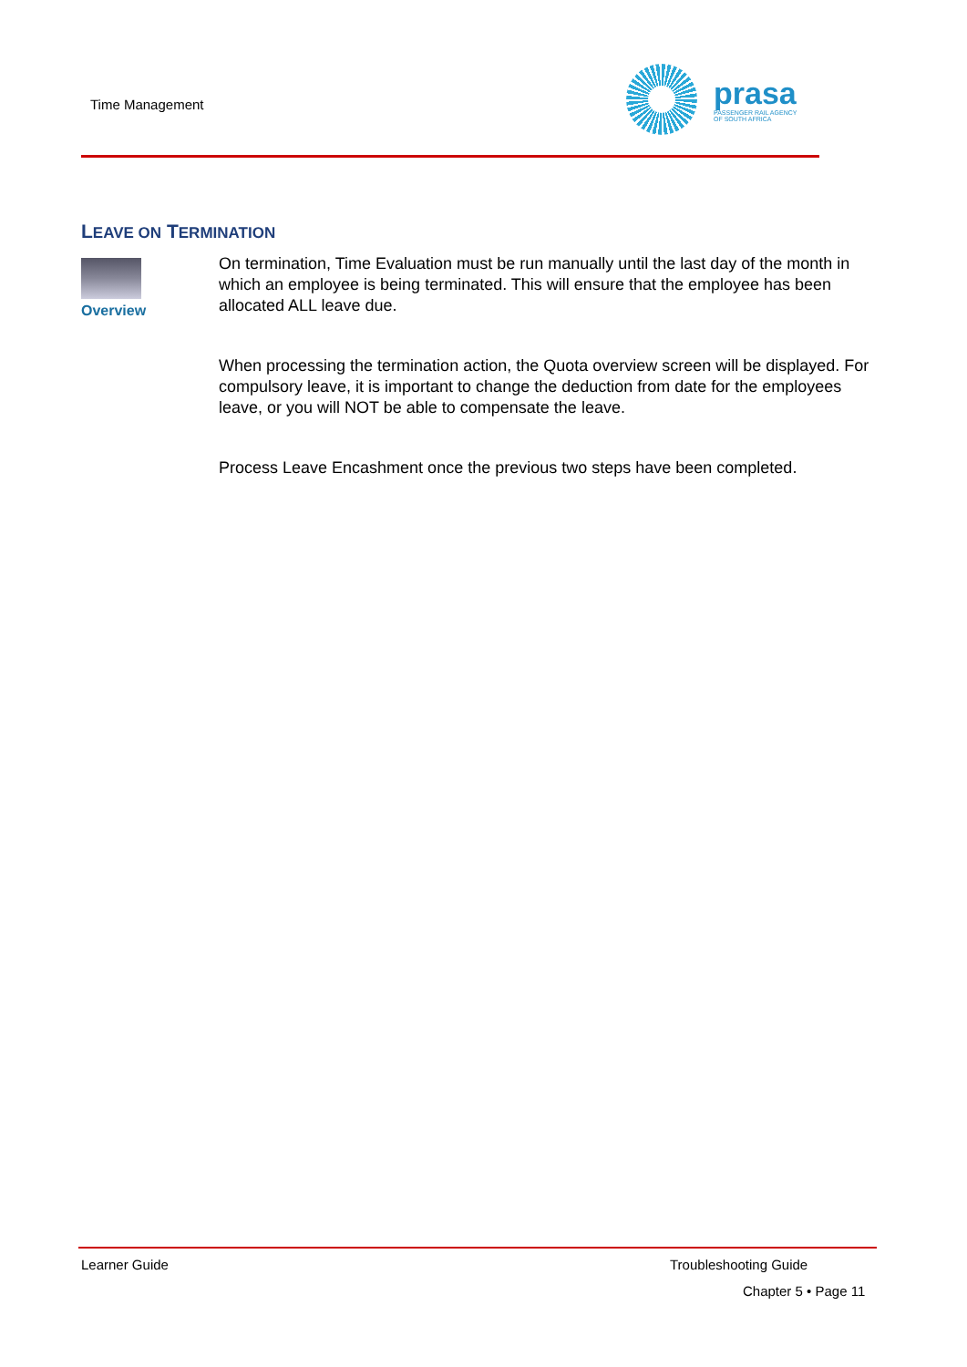Time Management
prasa
PASSENGER RAIL AGENCY
OF SOUTH AFRICA
LEAVE ON TERMINATION
Overview
On termination, Time Evaluation must be run manually until the last day of the month in which an employee is being terminated. This will ensure that the employee has been allocated ALL leave due.
When processing the termination action, the Quota overview screen will be displayed. For compulsory leave, it is important to change the deduction from date for the employees leave, or you will NOT be able to compensate the leave.
Process Leave Encashment once the previous two steps have been completed.
Learner Guide Troubleshooting Guide
Chapter 5 • Page 11